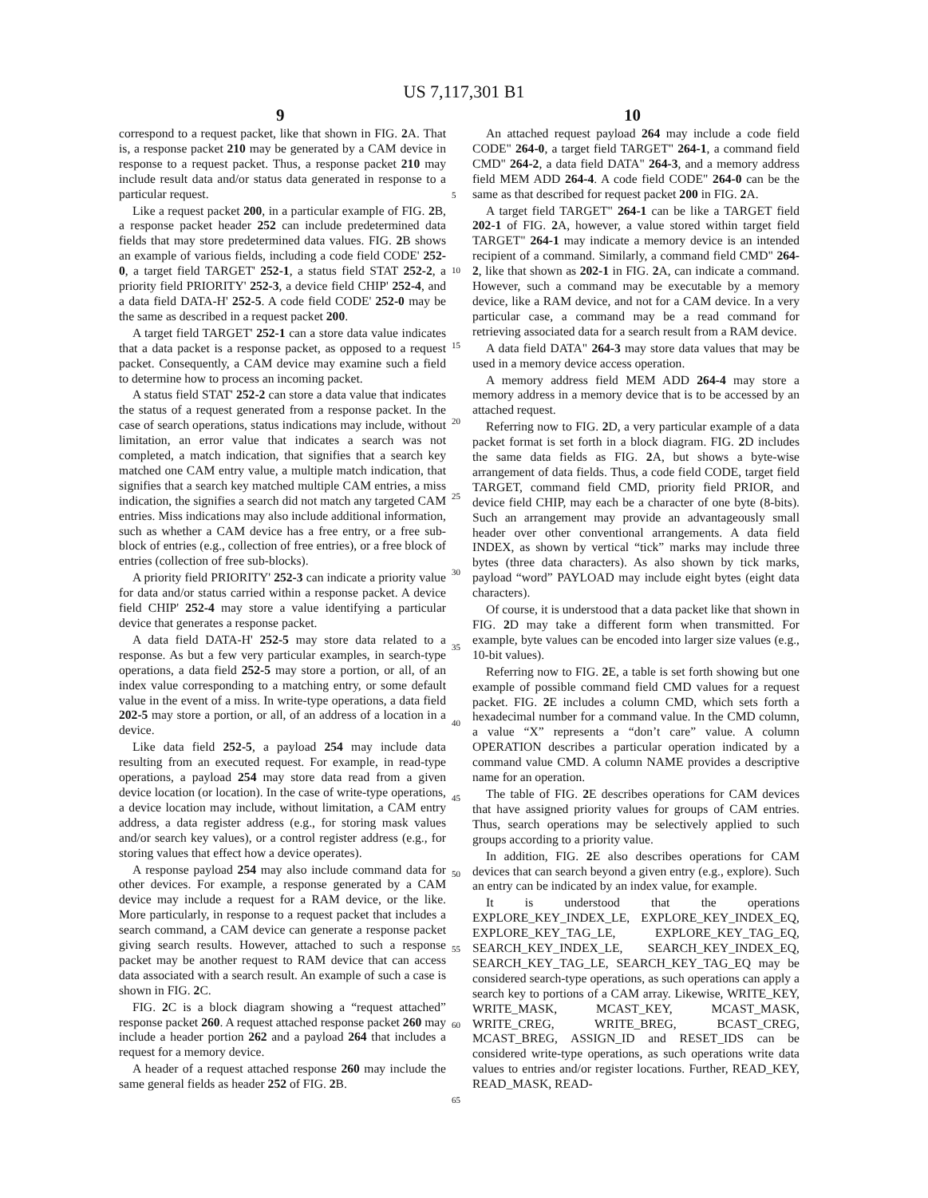US 7,117,301 B1
9 10
correspond to a request packet, like that shown in FIG. 2 A. That is, a response packet 210 may be generated by a CAM device in response to a request packet. Thus, a response packet 210 may include result data and/or status data generated in response to a particular request.
Like a request packet 200, in a particular example of FIG. 2 B, a response packet header 252 can include predetermined data fields that may store predetermined data values. FIG. 2 B shows an example of various fields, including a code field CODE' 252-0, a target field TARGET' 252-1, a status field STAT 252-2, a priority field PRIORITY' 252-3, a device field CHIP' 252-4, and a data field DATA-H' 252-5. A code field CODE' 252-0 may be the same as described in a request packet 200.
A target field TARGET' 252-1 can a store data value indicates that a data packet is a response packet, as opposed to a request packet. Consequently, a CAM device may examine such a field to determine how to process an incoming packet.
A status field STAT' 252-2 can store a data value that indicates the status of a request generated from a response packet. In the case of search operations, status indications may include, without limitation, an error value that indicates a search was not completed, a match indication, that signifies that a search key matched one CAM entry value, a multiple match indication, that signifies that a search key matched multiple CAM entries, a miss indication, the signifies a search did not match any targeted CAM entries. Miss indications may also include additional information, such as whether a CAM device has a free entry, or a free sub-block of entries (e.g., collection of free entries), or a free block of entries (collection of free sub-blocks).
A priority field PRIORITY' 252-3 can indicate a priority value for data and/or status carried within a response packet. A device field CHIP' 252-4 may store a value identifying a particular device that generates a response packet.
A data field DATA-H' 252-5 may store data related to a response. As but a few very particular examples, in search-type operations, a data field 252-5 may store a portion, or all, of an index value corresponding to a matching entry, or some default value in the event of a miss. In write-type operations, a data field 202-5 may store a portion, or all, of an address of a location in a device.
Like data field 252-5, a payload 254 may include data resulting from an executed request. For example, in read-type operations, a payload 254 may store data read from a given device location (or location). In the case of write-type operations, a device location may include, without limitation, a CAM entry address, a data register address (e.g., for storing mask values and/or search key values), or a control register address (e.g., for storing values that effect how a device operates).
A response payload 254 may also include command data for other devices. For example, a response generated by a CAM device may include a request for a RAM device, or the like. More particularly, in response to a request packet that includes a search command, a CAM device can generate a response packet giving search results. However, attached to such a response packet may be another request to RAM device that can access data associated with a search result. An example of such a case is shown in FIG. 2 C.
FIG. 2 C is a block diagram showing a “request attached” response packet 260. A request attached response packet 260 may include a header portion 262 and a payload 264 that includes a request for a memory device.
A header of a request attached response 260 may include the same general fields as header 252 of FIG. 2 B.
5
10
15
20
25
30
35
40
45
50
55
60
65
An attached request payload 264 may include a code field CODE" 264-0, a target field TARGET" 264-1, a command field CMD" 264-2, a data field DATA" 264-3, and a memory address field MEM ADD 264-4. A code field CODE" 264-0 can be the same as that described for request packet 200 in FIG. 2 A.
A target field TARGET" 264-1 can be like a TARGET field 202-1 of FIG. 2 A, however, a value stored within target field TARGET" 264-1 may indicate a memory device is an intended recipient of a command. Similarly, a command field CMD" 264-2, like that shown as 202-1 in FIG. 2 A, can indicate a command. However, such a command may be executable by a memory device, like a RAM device, and not for a CAM device. In a very particular case, a command may be a read command for retrieving associated data for a search result from a RAM device.
A data field DATA" 264-3 may store data values that may be used in a memory device access operation.
A memory address field MEM ADD 264-4 may store a memory address in a memory device that is to be accessed by an attached request.
Referring now to FIG. 2 D, a very particular example of a data packet format is set forth in a block diagram. FIG. 2 D includes the same data fields as FIG. 2 A, but shows a byte-wise arrangement of data fields. Thus, a code field CODE, target field TARGET, command field CMD, priority field PRIOR, and device field CHIP, may each be a character of one byte (8-bits). Such an arrangement may provide an advantageously small header over other conventional arrangements. A data field INDEX, as shown by vertical “tick” marks may include three bytes (three data characters). As also shown by tick marks, payload “word” PAYLOAD may include eight bytes (eight data characters).
Of course, it is understood that a data packet like that shown in FIG. 2 D may take a different form when transmitted. For example, byte values can be encoded into larger size values (e.g., 10-bit values).
Referring now to FIG. 2 E, a table is set forth showing but one example of possible command field CMD values for a request packet. FIG. 2 E includes a column CMD, which sets forth a hexadecimal number for a command value. In the CMD column, a value “X” represents a “don’t care” value. A column OPERATION describes a particular operation indicated by a command value CMD. A column NAME provides a descriptive name for an operation.
The table of FIG. 2 E describes operations for CAM devices that have assigned priority values for groups of CAM entries. Thus, search operations may be selectively applied to such groups according to a priority value.
In addition, FIG. 2 E also describes operations for CAM devices that can search beyond a given entry (e.g., explore). Such an entry can be indicated by an index value, for example.
It is understood that the operations EXPLORE_KEY_INDEX_LE, EXPLORE_KEY_INDEX_EQ, EXPLORE_KEY_TAG_LE, EXPLORE_KEY_TAG_EQ, SEARCH_KEY_INDEX_LE, SEARCH_KEY_INDEX_EQ, SEARCH_KEY_TAG_LE, SEARCH_KEY_TAG_EQ may be considered search-type operations, as such operations can apply a search key to portions of a CAM array. Likewise, WRITE_KEY, WRITE_MASK, MCAST_KEY, MCAST_MASK, WRITE_CREG, WRITE_BREG, BCAST_CREG, MCAST_BREG, ASSIGN_ID and RESET_IDS can be considered write-type operations, as such operations write data values to entries and/or register locations. Further, READ_KEY, READ_MASK, READ-